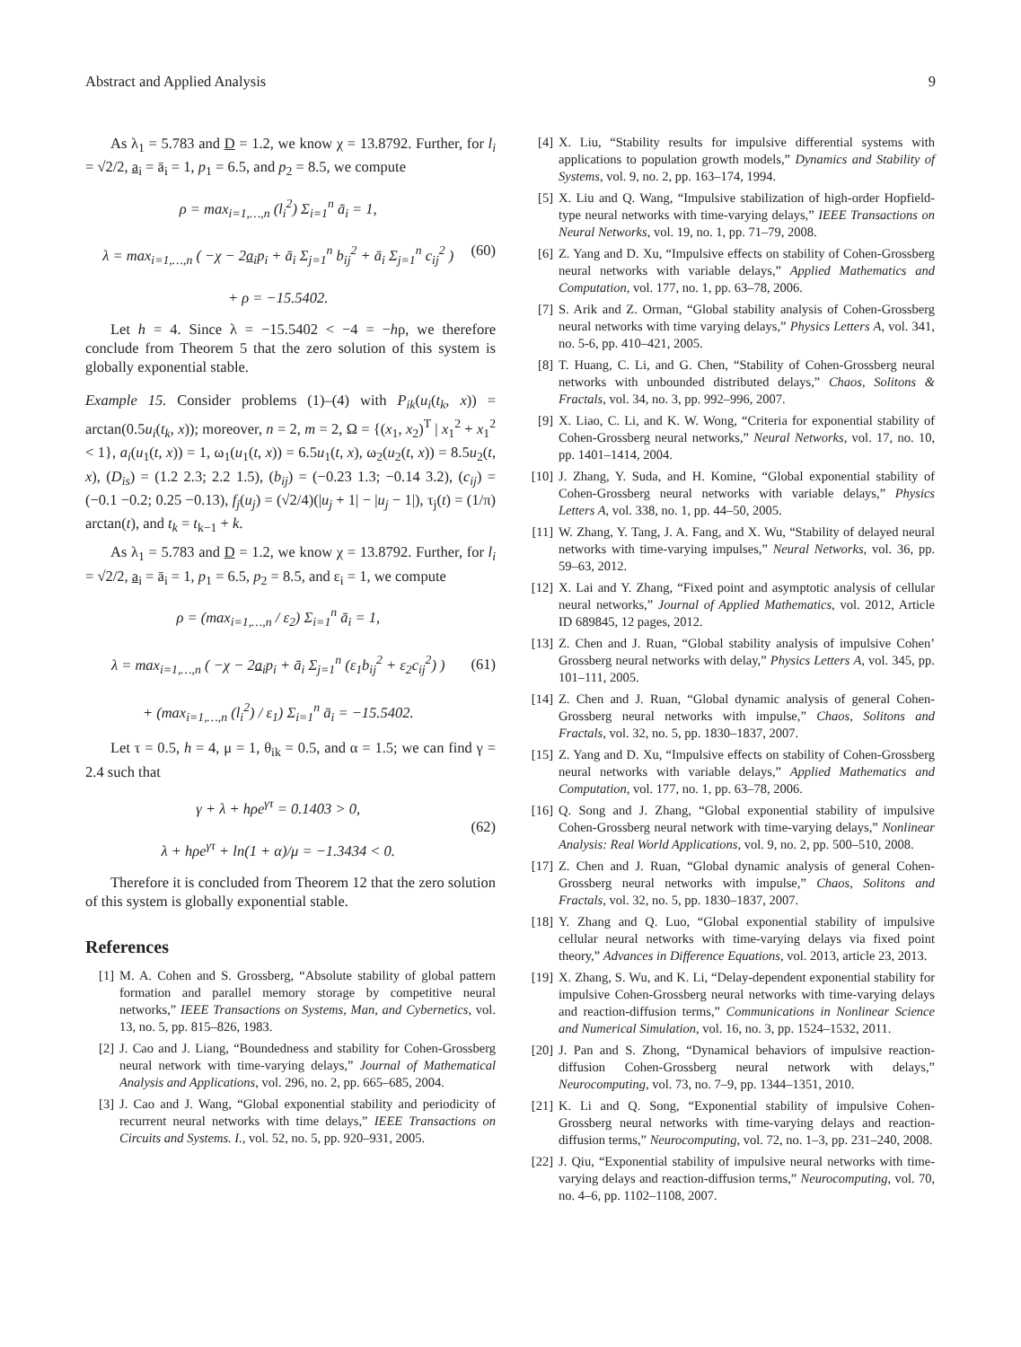Abstract and Applied Analysis 9
As λ<sub>1</sub> = 5.783 and D = 1.2, we know χ = 13.8792. Further, for l<sub>i</sub> = √2/2, a<sub>i</sub> = ā<sub>i</sub> = 1, p<sub>1</sub> = 6.5, and p<sub>2</sub> = 8.5, we compute
ρ = max<sub>i=1,…,n</sub> (l<sub>i</sub><sup>2</sup>) Σ<sub>i=1</sub><sup>n</sup> ā<sub>i</sub> = 1,
λ = max<sub>i=1,…,n</sub> ( −χ − 2a<sub>i</sub>p<sub>i</sub> + ā<sub>i</sub> Σ<sub>j=1</sub><sup>n</sup> b<sub>ij</sub><sup>2</sup> + ā<sub>i</sub> Σ<sub>j=1</sub><sup>n</sup> c<sub>ij</sub><sup>2</sup> )
+ ρ = −15.5402.
(60)
Let h = 4. Since λ = −15.5402 < −4 = −hρ, we therefore conclude from Theorem 5 that the zero solution of this system is globally exponential stable.
Example 15. Consider problems (1)–(4) with P<sub>ik</sub>(u<sub>i</sub>(t<sub>k</sub>, x)) = arctan(0.5u<sub>i</sub>(t<sub>k</sub>, x)); moreover, n = 2, m = 2, Ω = {(x<sub>1</sub>, x<sub>2</sub>)<sup>T</sup> | x<sub>1</sub><sup>2</sup> + x<sub>1</sub><sup>2</sup> < 1}, a<sub>i</sub>(u<sub>1</sub>(t, x)) = 1, ω<sub>1</sub>(u<sub>1</sub>(t, x)) = 6.5u<sub>1</sub>(t, x), ω<sub>2</sub>(u<sub>2</sub>(t, x)) = 8.5u<sub>2</sub>(t, x), (D<sub>is</sub>) = (1.2 2.3; 2.2 1.5), (b<sub>ij</sub>) = (−0.23 1.3; −0.14 3.2), (c<sub>ij</sub>) = (−0.1 −0.2; 0.25 −0.13), f<sub>j</sub>(u<sub>j</sub>) = (√2/4)(|u<sub>j</sub> + 1| − |u<sub>j</sub> − 1|), τ<sub>j</sub>(t) = (1/π) arctan(t), and t<sub>k</sub> = t<sub>k−1</sub> + k.
As λ<sub>1</sub> = 5.783 and D = 1.2, we know χ = 13.8792. Further, for l<sub>i</sub> = √2/2, a<sub>i</sub> = ā<sub>i</sub> = 1, p<sub>1</sub> = 6.5, p<sub>2</sub> = 8.5, and ε<sub>i</sub> = 1, we compute
ρ = (max<sub>i=1,…,n</sub> / ε<sub>2</sub>) Σ<sub>i=1</sub><sup>n</sup> ā<sub>i</sub> = 1,
λ = max<sub>i=1,…,n</sub> ( −χ − 2a<sub>i</sub>p<sub>i</sub> + ā<sub>i</sub> Σ<sub>j=1</sub><sup>n</sup> (ε<sub>1</sub>b<sub>ij</sub><sup>2</sup> + ε<sub>2</sub>c<sub>ij</sub><sup>2</sup>) )
+ (max<sub>i=1,…,n</sub> (l<sub>i</sub><sup>2</sup>) / ε<sub>1</sub>) Σ<sub>i=1</sub><sup>n</sup> ā<sub>i</sub> = −15.5402.
(61)
Let τ = 0.5, h = 4, μ = 1, θ<sub>ik</sub> = 0.5, and α = 1.5; we can find γ = 2.4 such that
γ + λ + hρe<sup>γτ</sup> = 0.1403 > 0,
λ + hρe<sup>γτ</sup> + ln(1 + α)/μ = −1.3434 < 0.
(62)
Therefore it is concluded from Theorem 12 that the zero solution of this system is globally exponential stable.
References
[1] M. A. Cohen and S. Grossberg, “Absolute stability of global pattern formation and parallel memory storage by competitive neural networks,” IEEE Transactions on Systems, Man, and Cybernetics, vol. 13, no. 5, pp. 815–826, 1983.
[2] J. Cao and J. Liang, “Boundedness and stability for Cohen-Grossberg neural network with time-varying delays,” Journal of Mathematical Analysis and Applications, vol. 296, no. 2, pp. 665–685, 2004.
[3] J. Cao and J. Wang, “Global exponential stability and periodicity of recurrent neural networks with time delays,” IEEE Transactions on Circuits and Systems. I., vol. 52, no. 5, pp. 920–931, 2005.
[4] X. Liu, “Stability results for impulsive differential systems with applications to population growth models,” Dynamics and Stability of Systems, vol. 9, no. 2, pp. 163–174, 1994.
[5] X. Liu and Q. Wang, “Impulsive stabilization of high-order Hopfield-type neural networks with time-varying delays,” IEEE Transactions on Neural Networks, vol. 19, no. 1, pp. 71–79, 2008.
[6] Z. Yang and D. Xu, “Impulsive effects on stability of Cohen-Grossberg neural networks with variable delays,” Applied Mathematics and Computation, vol. 177, no. 1, pp. 63–78, 2006.
[7] S. Arik and Z. Orman, “Global stability analysis of Cohen-Grossberg neural networks with time varying delays,” Physics Letters A, vol. 341, no. 5-6, pp. 410–421, 2005.
[8] T. Huang, C. Li, and G. Chen, “Stability of Cohen-Grossberg neural networks with unbounded distributed delays,” Chaos, Solitons & Fractals, vol. 34, no. 3, pp. 992–996, 2007.
[9] X. Liao, C. Li, and K. W. Wong, “Criteria for exponential stability of Cohen-Grossberg neural networks,” Neural Networks, vol. 17, no. 10, pp. 1401–1414, 2004.
[10] J. Zhang, Y. Suda, and H. Komine, “Global exponential stability of Cohen-Grossberg neural networks with variable delays,” Physics Letters A, vol. 338, no. 1, pp. 44–50, 2005.
[11] W. Zhang, Y. Tang, J. A. Fang, and X. Wu, “Stability of delayed neural networks with time-varying impulses,” Neural Networks, vol. 36, pp. 59–63, 2012.
[12] X. Lai and Y. Zhang, “Fixed point and asymptotic analysis of cellular neural networks,” Journal of Applied Mathematics, vol. 2012, Article ID 689845, 12 pages, 2012.
[13] Z. Chen and J. Ruan, “Global stability analysis of impulsive Cohen’ Grossberg neural networks with delay,” Physics Letters A, vol. 345, pp. 101–111, 2005.
[14] Z. Chen and J. Ruan, “Global dynamic analysis of general Cohen-Grossberg neural networks with impulse,” Chaos, Solitons and Fractals, vol. 32, no. 5, pp. 1830–1837, 2007.
[15] Z. Yang and D. Xu, “Impulsive effects on stability of Cohen-Grossberg neural networks with variable delays,” Applied Mathematics and Computation, vol. 177, no. 1, pp. 63–78, 2006.
[16] Q. Song and J. Zhang, “Global exponential stability of impulsive Cohen-Grossberg neural network with time-varying delays,” Nonlinear Analysis: Real World Applications, vol. 9, no. 2, pp. 500–510, 2008.
[17] Z. Chen and J. Ruan, “Global dynamic analysis of general Cohen-Grossberg neural networks with impulse,” Chaos, Solitons and Fractals, vol. 32, no. 5, pp. 1830–1837, 2007.
[18] Y. Zhang and Q. Luo, “Global exponential stability of impulsive cellular neural networks with time-varying delays via fixed point theory,” Advances in Difference Equations, vol. 2013, article 23, 2013.
[19] X. Zhang, S. Wu, and K. Li, “Delay-dependent exponential stability for impulsive Cohen-Grossberg neural networks with time-varying delays and reaction-diffusion terms,” Communications in Nonlinear Science and Numerical Simulation, vol. 16, no. 3, pp. 1524–1532, 2011.
[20] J. Pan and S. Zhong, “Dynamical behaviors of impulsive reaction-diffusion Cohen-Grossberg neural network with delays,” Neurocomputing, vol. 73, no. 7–9, pp. 1344–1351, 2010.
[21] K. Li and Q. Song, “Exponential stability of impulsive Cohen-Grossberg neural networks with time-varying delays and reaction-diffusion terms,” Neurocomputing, vol. 72, no. 1–3, pp. 231–240, 2008.
[22] J. Qiu, “Exponential stability of impulsive neural networks with time-varying delays and reaction-diffusion terms,” Neurocomputing, vol. 70, no. 4–6, pp. 1102–1108, 2007.